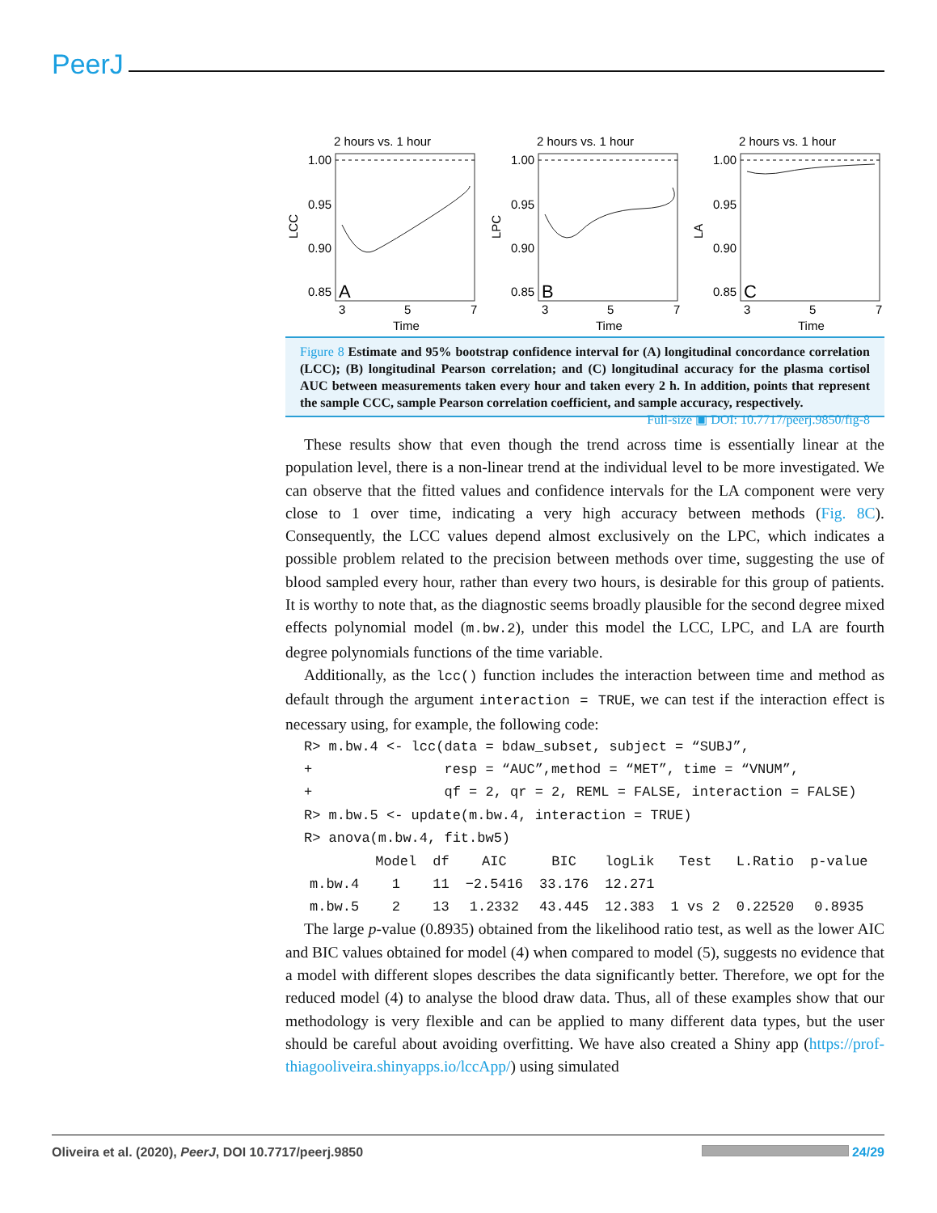PeerJ
2 hours vs. 1 hour
1.00
0.95
0.90
0.85
A
3
5
7
Time
LCC
2 hours vs. 1 hour
1.00
0.95
0.90
0.85
B
3
5
7
Time
LPC
2 hours vs. 1 hour
1.00
0.95
0.90
0.85
C
3
5
7
Time
LA
Figure 8 Estimate and 95% bootstrap confidence interval for (A) longitudinal concordance correlation (LCC); (B) longitudinal Pearson correlation; and (C) longitudinal accuracy for the plasma cortisol AUC between measurements taken every hour and taken every 2 h. In addition, points that represent the sample CCC, sample Pearson correlation coefficient, and sample accuracy, respectively. Full-size ▣ DOI: 10.7717/peerj.9850/fig-8
These results show that even though the trend across time is essentially linear at the population level, there is a non-linear trend at the individual level to be more investigated. We can observe that the fitted values and confidence intervals for the LA component were very close to 1 over time, indicating a very high accuracy between methods (Fig. 8C). Consequently, the LCC values depend almost exclusively on the LPC, which indicates a possible problem related to the precision between methods over time, suggesting the use of blood sampled every hour, rather than every two hours, is desirable for this group of patients. It is worthy to note that, as the diagnostic seems broadly plausible for the second degree mixed effects polynomial model (m.bw.2), under this model the LCC, LPC, and LA are fourth degree polynomials functions of the time variable.
Additionally, as the lcc() function includes the interaction between time and method as default through the argument interaction = TRUE, we can test if the interaction effect is necessary using, for example, the following code:
R> m.bw.4 <- lcc(data = bdaw_subset, subject = “SUBJ”, + resp = “AUC”,method = “MET”, time = “VNUM”, + qf = 2, qr = 2, REML = FALSE, interaction = FALSE) R> m.bw.5 <- update(m.bw.4, interaction = TRUE) R> anova(m.bw.4, fit.bw5)
| | Model | df | AIC | BIC | logLik | Test | L.Ratio | p-value |
| --- | --- | --- | --- | --- | --- | --- | --- | --- |
| m.bw.4 | 1 | 11 | −2.5416 | 33.176 | 12.271 | | | |
| m.bw.5 | 2 | 13 | 1.2332 | 43.445 | 12.383 | 1 vs 2 | 0.22520 | 0.8935 |
The large p-value (0.8935) obtained from the likelihood ratio test, as well as the lower AIC and BIC values obtained for model (4) when compared to model (5), suggests no evidence that a model with different slopes describes the data significantly better. Therefore, we opt for the reduced model (4) to analyse the blood draw data. Thus, all of these examples show that our methodology is very flexible and can be applied to many different data types, but the user should be careful about avoiding overfitting. We have also created a Shiny app (https://prof-thiagooliveira.shinyapps.io/lccApp/) using simulated
Oliveira et al. (2020), PeerJ, DOI 10.7717/peerj.9850 24/29